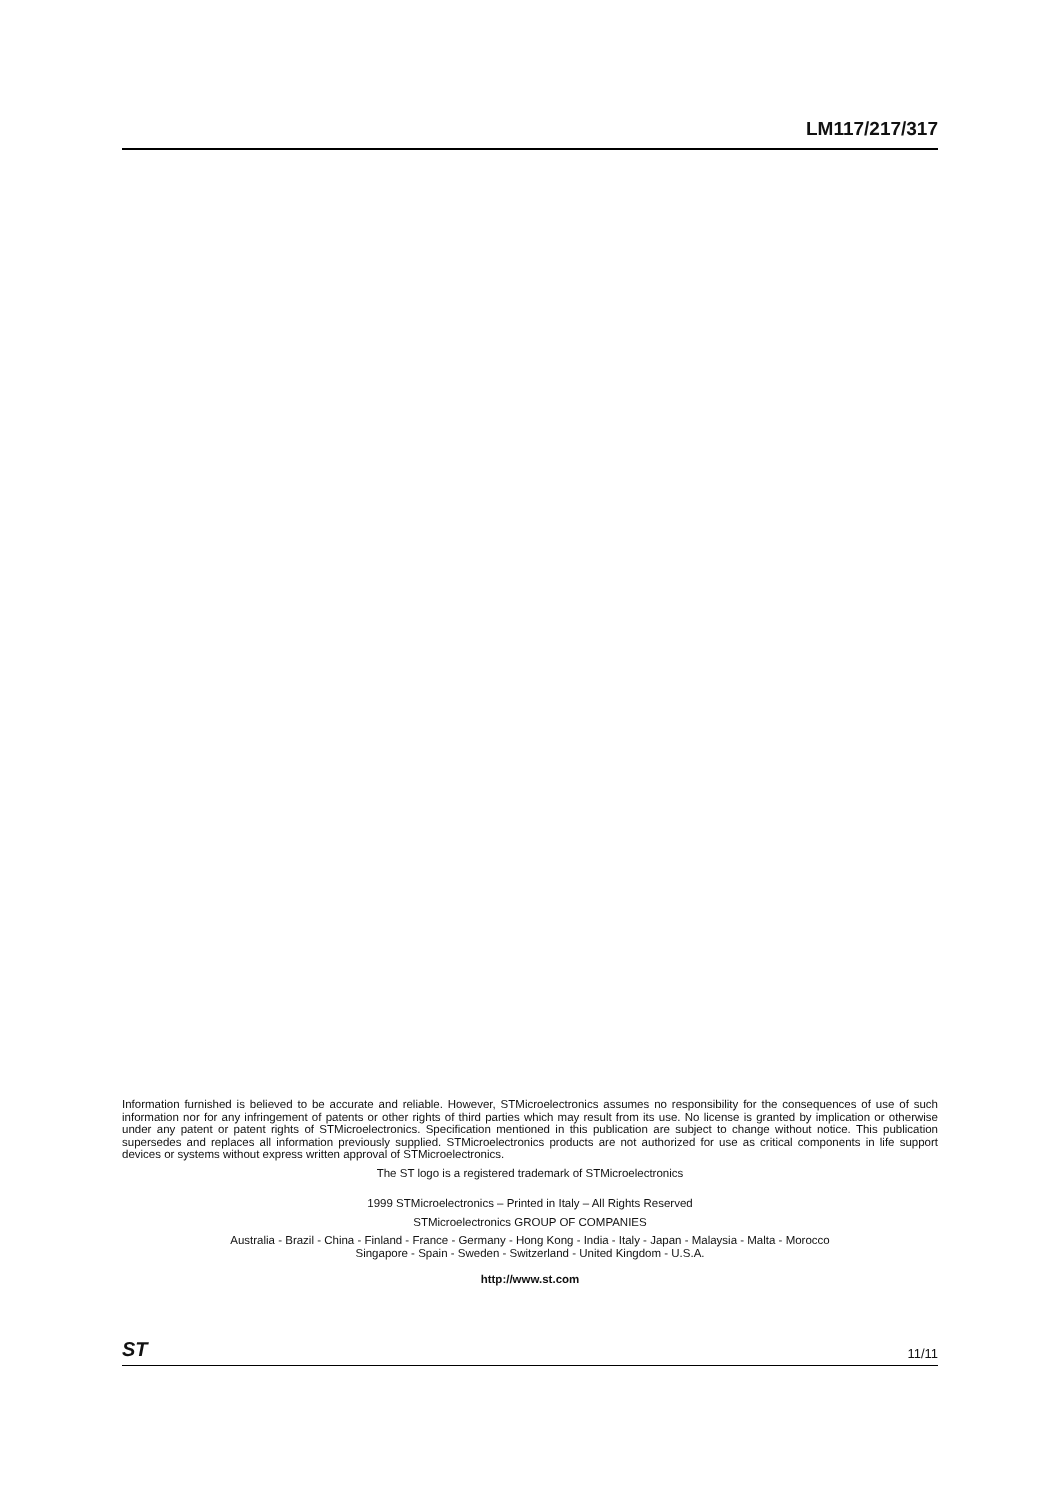LM117/217/317
Information furnished is believed to be accurate and reliable. However, STMicroelectronics assumes no responsibility for the consequences of use of such information nor for any infringement of patents or other rights of third parties which may result from its use. No license is granted by implication or otherwise under any patent or patent rights of STMicroelectronics. Specification mentioned in this publication are subject to change without notice. This publication supersedes and replaces all information previously supplied. STMicroelectronics products are not authorized for use as critical components in life support devices or systems without express written approval of STMicroelectronics.
The ST logo is a registered trademark of STMicroelectronics
1999 STMicroelectronics – Printed in Italy – All Rights Reserved
STMicroelectronics GROUP OF COMPANIES
Australia - Brazil - China - Finland - France - Germany - Hong Kong - India - Italy - Japan - Malaysia - Malta - Morocco
Singapore - Spain - Sweden - Switzerland - United Kingdom - U.S.A.
http://www.st.com
ST 11/11